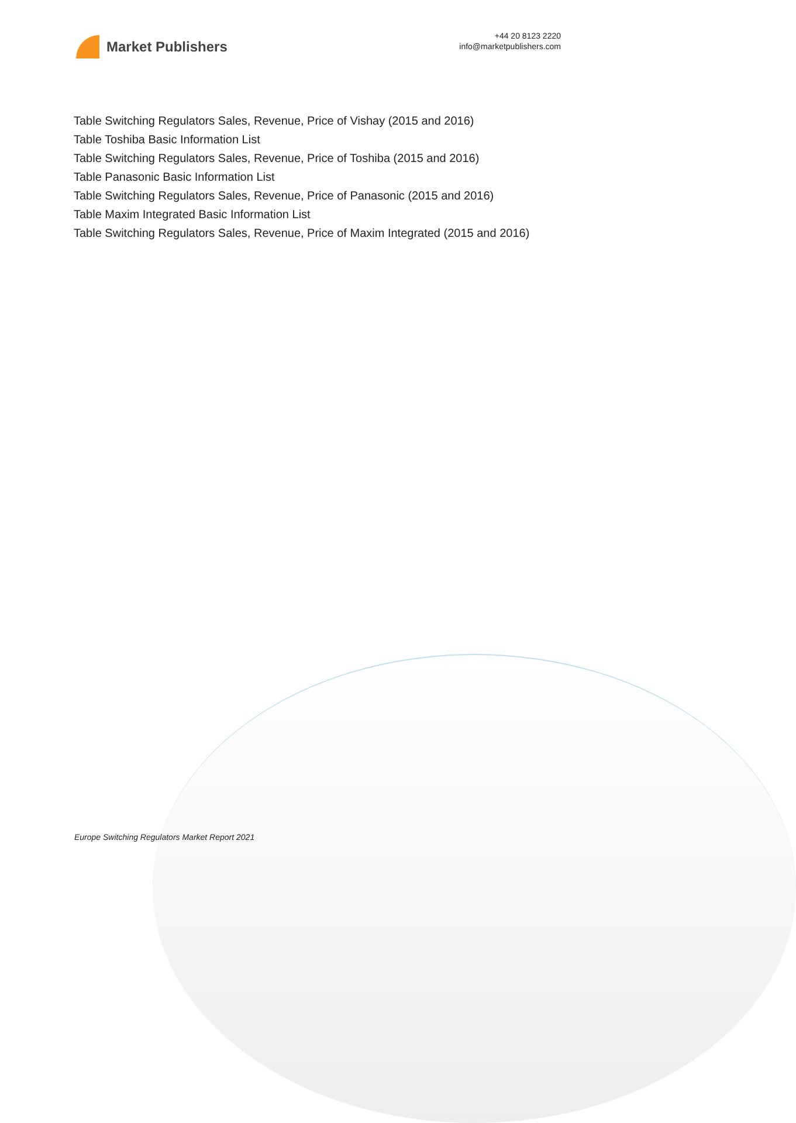Market Publishers
+44 20 8123 2220
info@marketpublishers.com
Table Switching Regulators Sales, Revenue, Price of Vishay (2015 and 2016)
Table Toshiba Basic Information List
Table Switching Regulators Sales, Revenue, Price of Toshiba (2015 and 2016)
Table Panasonic Basic Information List
Table Switching Regulators Sales, Revenue, Price of Panasonic (2015 and 2016)
Table Maxim Integrated Basic Information List
Table Switching Regulators Sales, Revenue, Price of Maxim Integrated (2015 and 2016)
Europe Switching Regulators Market Report 2021